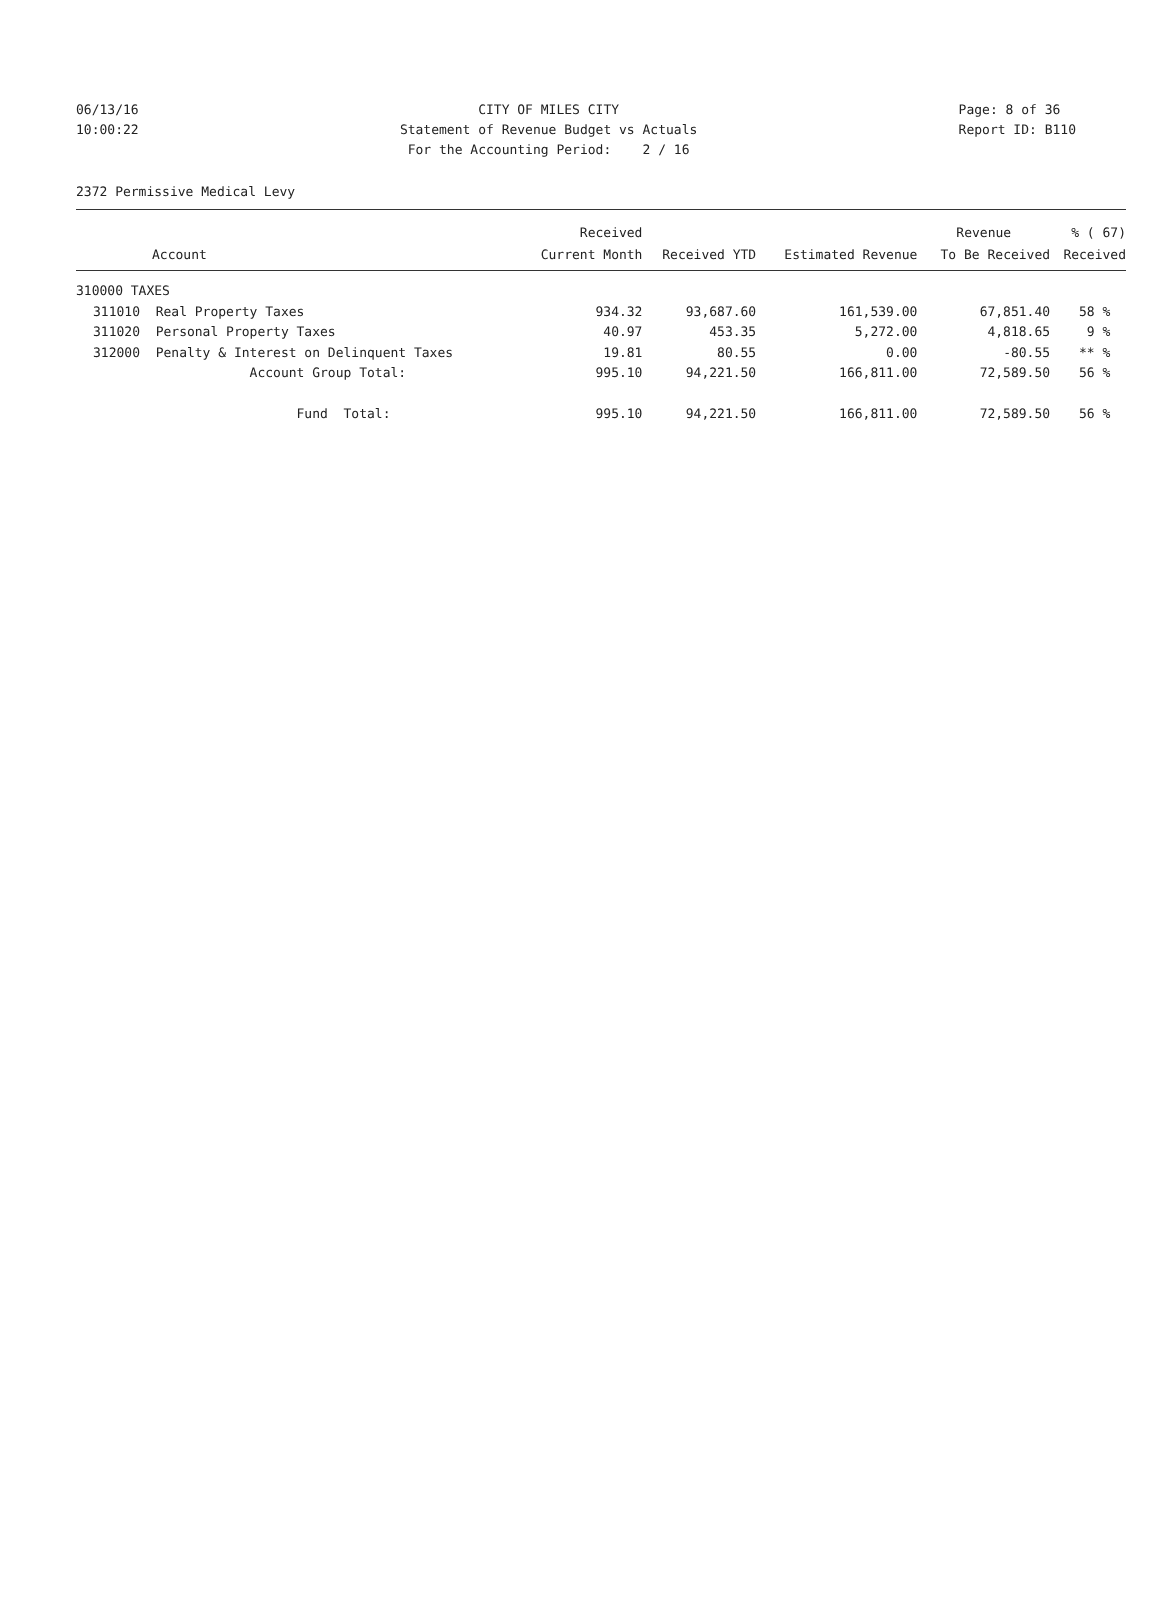06/13/16
CITY OF MILES CITY
Page: 8 of 36
10:00:22
Statement of Revenue Budget vs Actuals
Report ID: B110
For the Accounting Period: 2 / 16
2372 Permissive Medical Levy
| | | Received | | | Revenue | % ( 67) |
| --- | --- | --- | --- | --- | --- | --- |
| | Account | Current Month | Received YTD | Estimated Revenue | To Be Received | Received |
| 310000 TAXES | | | | | | |
| 311010 | Real Property Taxes | 934.32 | 93,687.60 | 161,539.00 | 67,851.40 | 58 % |
| 311020 | Personal Property Taxes | 40.97 | 453.35 | 5,272.00 | 4,818.65 | 9 % |
| 312000 | Penalty & Interest on Delinquent Taxes | 19.81 | 80.55 | 0.00 | -80.55 | ** % |
| | Account Group Total: | 995.10 | 94,221.50 | 166,811.00 | 72,589.50 | 56 % |
| | Fund Total: | 995.10 | 94,221.50 | 166,811.00 | 72,589.50 | 56 % |